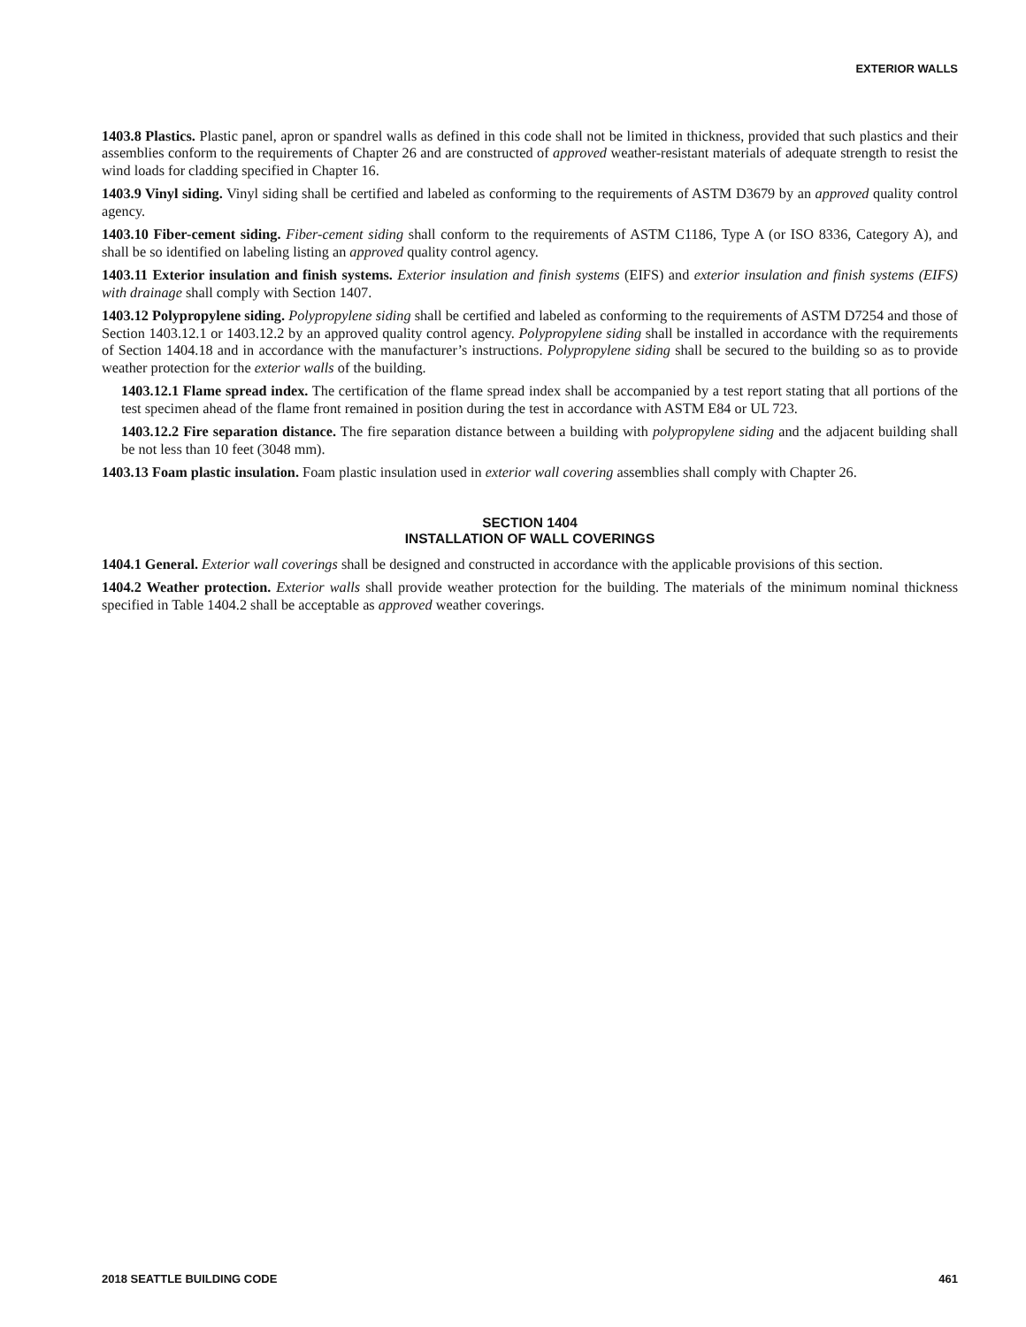EXTERIOR WALLS
1403.8 Plastics. Plastic panel, apron or spandrel walls as defined in this code shall not be limited in thickness, provided that such plastics and their assemblies conform to the requirements of Chapter 26 and are constructed of approved weather-resistant materials of adequate strength to resist the wind loads for cladding specified in Chapter 16.
1403.9 Vinyl siding. Vinyl siding shall be certified and labeled as conforming to the requirements of ASTM D3679 by an approved quality control agency.
1403.10 Fiber-cement siding. Fiber-cement siding shall conform to the requirements of ASTM C1186, Type A (or ISO 8336, Category A), and shall be so identified on labeling listing an approved quality control agency.
1403.11 Exterior insulation and finish systems. Exterior insulation and finish systems (EIFS) and exterior insulation and finish systems (EIFS) with drainage shall comply with Section 1407.
1403.12 Polypropylene siding. Polypropylene siding shall be certified and labeled as conforming to the requirements of ASTM D7254 and those of Section 1403.12.1 or 1403.12.2 by an approved quality control agency. Polypropylene siding shall be installed in accordance with the requirements of Section 1404.18 and in accordance with the manufacturer’s instructions. Polypropylene siding shall be secured to the building so as to provide weather protection for the exterior walls of the building.
1403.12.1 Flame spread index. The certification of the flame spread index shall be accompanied by a test report stating that all portions of the test specimen ahead of the flame front remained in position during the test in accordance with ASTM E84 or UL 723.
1403.12.2 Fire separation distance. The fire separation distance between a building with polypropylene siding and the adjacent building shall be not less than 10 feet (3048 mm).
1403.13 Foam plastic insulation. Foam plastic insulation used in exterior wall covering assemblies shall comply with Chapter 26.
SECTION 1404
INSTALLATION OF WALL COVERINGS
1404.1 General. Exterior wall coverings shall be designed and constructed in accordance with the applicable provisions of this section.
1404.2 Weather protection. Exterior walls shall provide weather protection for the building. The materials of the minimum nominal thickness specified in Table 1404.2 shall be acceptable as approved weather coverings.
2018 SEATTLE BUILDING CODE 461